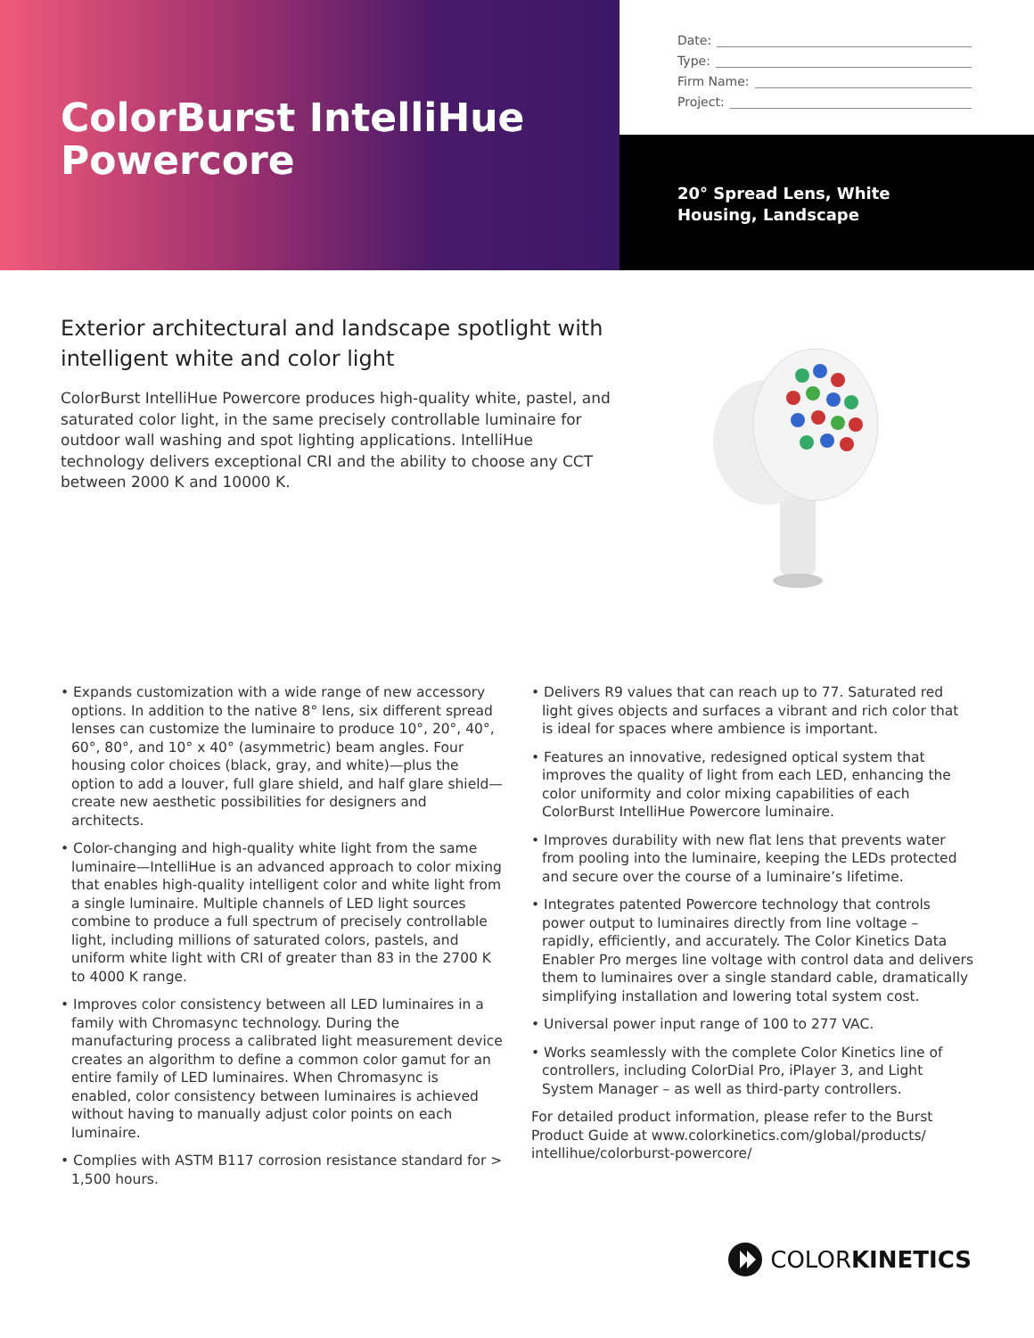ColorBurst IntelliHue Powercore
Date:
Type:
Firm Name:
Project:
20° Spread Lens, White Housing, Landscape
Exterior architectural and landscape spotlight with intelligent white and color light
ColorBurst IntelliHue Powercore produces high-quality white, pastel, and saturated color light, in the same precisely controllable luminaire for outdoor wall washing and spot lighting applications. IntelliHue technology delivers exceptional CRI and the ability to choose any CCT between 2000 K and 10000 K.
• Expands customization with a wide range of new accessory options. In addition to the native 8° lens, six different spread lenses can customize the luminaire to produce 10°, 20°, 40°, 60°, 80°, and 10° x 40° (asymmetric) beam angles. Four housing color choices (black, gray, and white)—plus the option to add a louver, full glare shield, and half glare shield—create new aesthetic possibilities for designers and architects.
• Color-changing and high-quality white light from the same luminaire—IntelliHue is an advanced approach to color mixing that enables high-quality intelligent color and white light from a single luminaire. Multiple channels of LED light sources combine to produce a full spectrum of precisely controllable light, including millions of saturated colors, pastels, and uniform white light with CRI of greater than 83 in the 2700 K to 4000 K range.
• Improves color consistency between all LED luminaires in a family with Chromasync technology. During the manufacturing process a calibrated light measurement device creates an algorithm to define a common color gamut for an entire family of LED luminaires. When Chromasync is enabled, color consistency between luminaires is achieved without having to manually adjust color points on each luminaire.
• Complies with ASTM B117 corrosion resistance standard for > 1,500 hours.
• Delivers R9 values that can reach up to 77. Saturated red light gives objects and surfaces a vibrant and rich color that is ideal for spaces where ambience is important.
• Features an innovative, redesigned optical system that improves the quality of light from each LED, enhancing the color uniformity and color mixing capabilities of each ColorBurst IntelliHue Powercore luminaire.
• Improves durability with new flat lens that prevents water from pooling into the luminaire, keeping the LEDs protected and secure over the course of a luminaire’s lifetime.
• Integrates patented Powercore technology that controls power output to luminaires directly from line voltage – rapidly, efficiently, and accurately. The Color Kinetics Data Enabler Pro merges line voltage with control data and delivers them to luminaires over a single standard cable, dramatically simplifying installation and lowering total system cost.
• Universal power input range of 100 to 277 VAC.
• Works seamlessly with the complete Color Kinetics line of controllers, including ColorDial Pro, iPlayer 3, and Light System Manager – as well as third-party controllers.
For detailed product information, please refer to the Burst Product Guide at www.colorkinetics.com/global/products/ intellihue/colorburst-powercore/
COLOR KINETICS